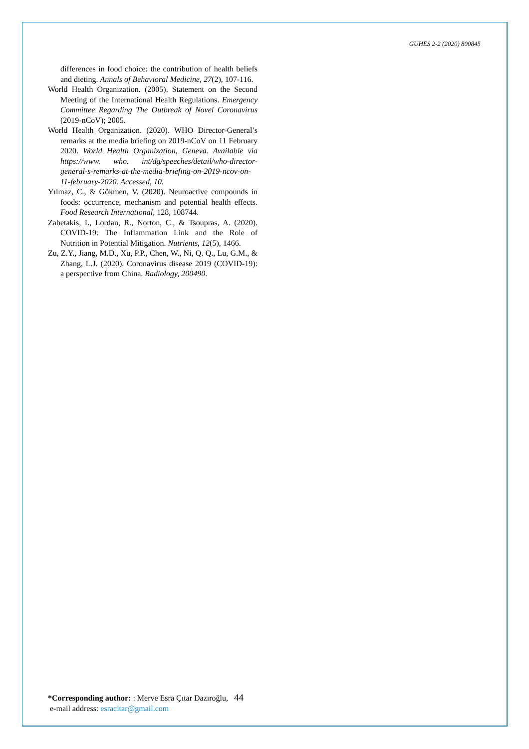GUHES 2-2 (2020) 800845
differences in food choice: the contribution of health beliefs and dieting. Annals of Behavioral Medicine, 27(2), 107-116.
World Health Organization. (2005). Statement on the Second Meeting of the International Health Regulations. Emergency Committee Regarding The Outbreak of Novel Coronavirus (2019-nCoV); 2005.
World Health Organization. (2020). WHO Director-General’s remarks at the media briefing on 2019-nCoV on 11 February 2020. World Health Organization, Geneva. Available via https://www. who. int/dg/speeches/detail/who-director-general-s-remarks-at-the-media-briefing-on-2019-ncov-on-11-february-2020. Accessed, 10.
Yılmaz, C., & Gökmen, V. (2020). Neuroactive compounds in foods: occurrence, mechanism and potential health effects. Food Research International, 128, 108744.
Zabetakis, I., Lordan, R., Norton, C., & Tsoupras, A. (2020). COVID-19: The Inflammation Link and the Role of Nutrition in Potential Mitigation. Nutrients, 12(5), 1466.
Zu, Z.Y., Jiang, M.D., Xu, P.P., Chen, W., Ni, Q. Q., Lu, G.M., & Zhang, L.J. (2020). Coronavirus disease 2019 (COVID-19): a perspective from China. Radiology, 200490.
*Corresponding author: : Merve Esra Çıtar Dazıroğlu, 44
e-mail address: esracitar@gmail.com